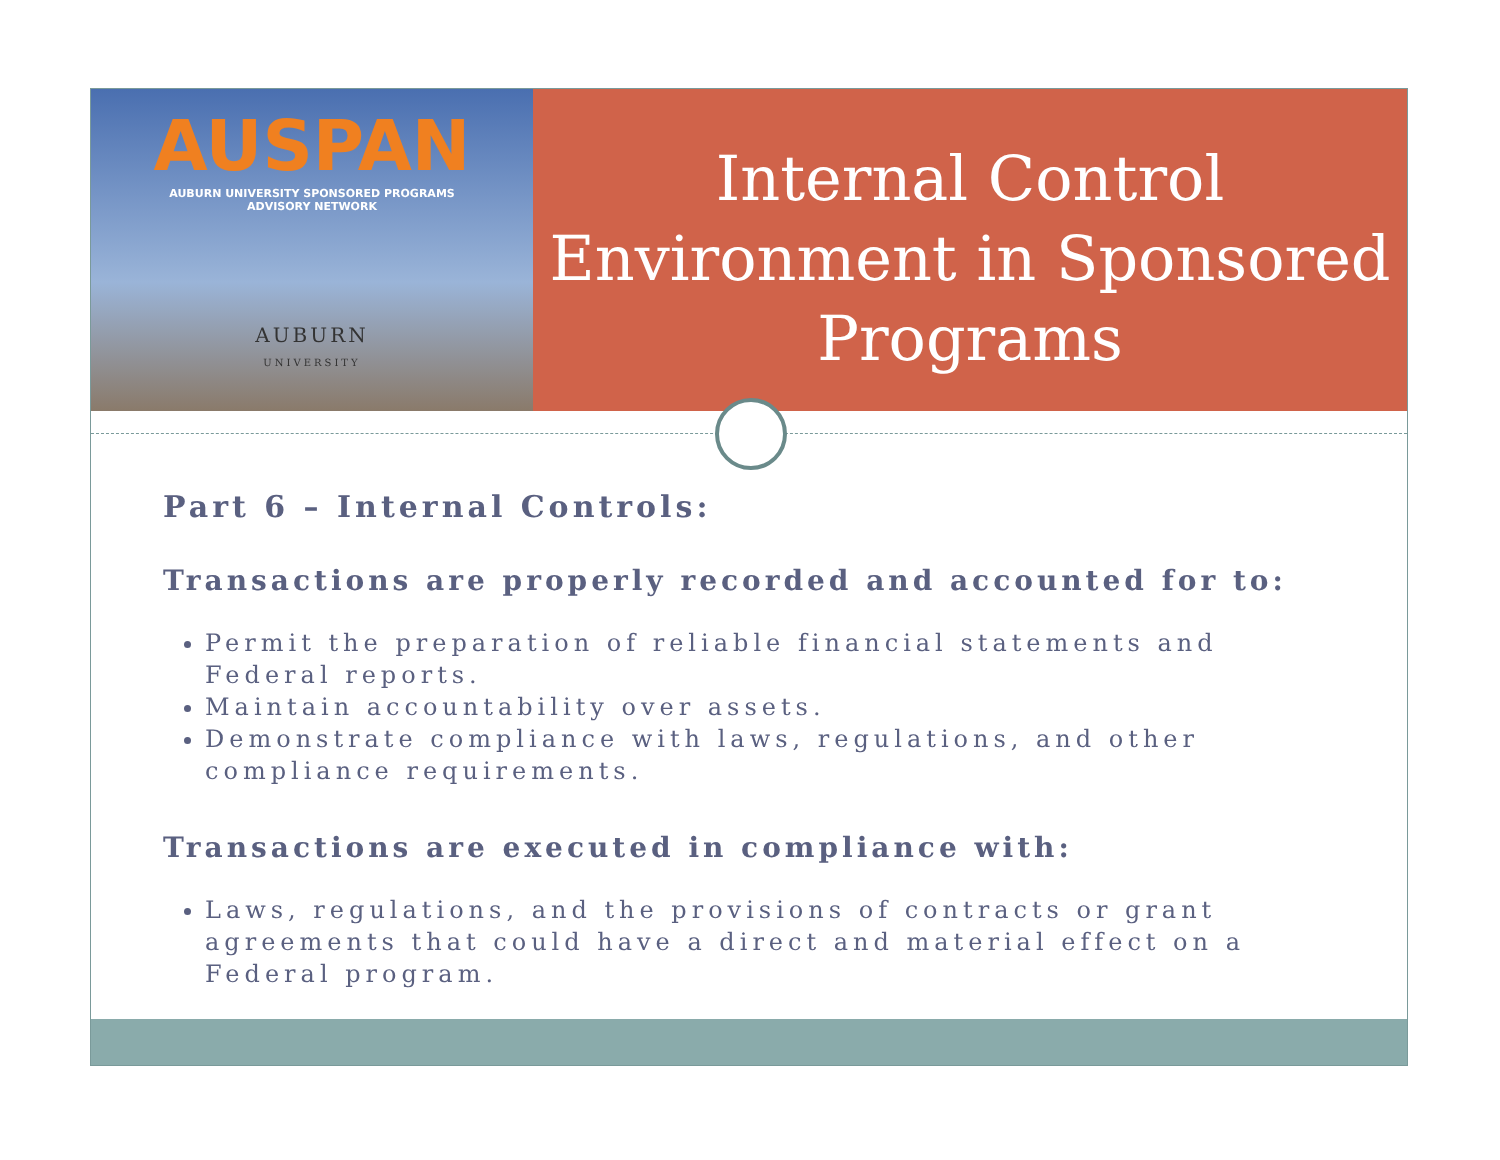AUSPAN
AUBURN UNIVERSITY SPONSORED PROGRAMS
ADVISORY NETWORK
AUBURN
UNIVERSITY
Internal Control Environment in Sponsored Programs
Part 6 – Internal Controls:
Transactions are properly recorded and accounted for to:
Permit the preparation of reliable financial statements and Federal reports.
Maintain accountability over assets.
Demonstrate compliance with laws, regulations, and other compliance requirements.
Transactions are executed in compliance with:
Laws, regulations, and the provisions of contracts or grant agreements that could have a direct and material effect on a Federal program.